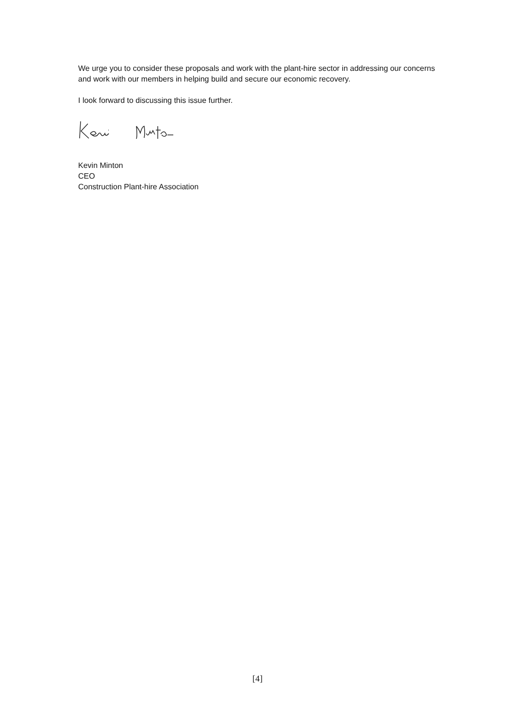We urge you to consider these proposals and work with the plant-hire sector in addressing our concerns and work with our members in helping build and secure our economic recovery.
I look forward to discussing this issue further.
Kevin Minton
CEO
Construction Plant-hire Association
[4]